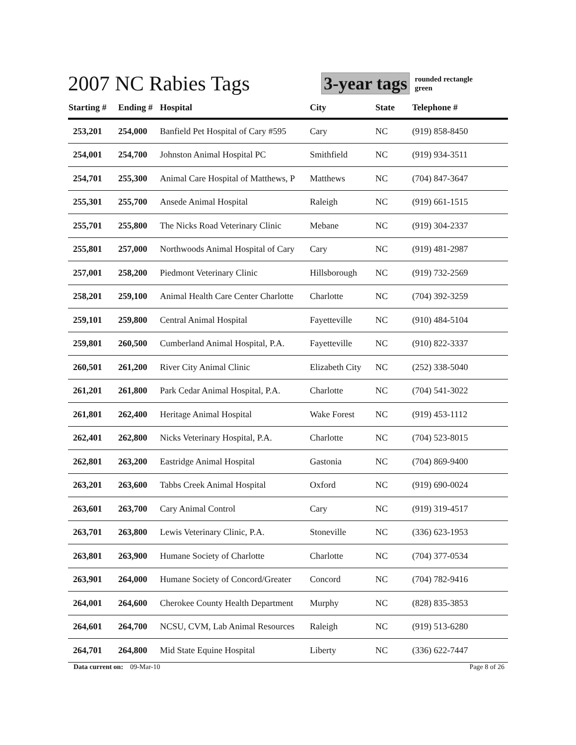2007 NC Rabies Tags
3-year tags
rounded rectangle
green
| Starting # | Ending # | Hospital | City | State | Telephone # |
| --- | --- | --- | --- | --- | --- |
| 253,201 | 254,000 | Banfield Pet Hospital of Cary #595 | Cary | NC | (919) 858-8450 |
| 254,001 | 254,700 | Johnston Animal Hospital PC | Smithfield | NC | (919) 934-3511 |
| 254,701 | 255,300 | Animal Care Hospital of Matthews, P | Matthews | NC | (704) 847-3647 |
| 255,301 | 255,700 | Ansede Animal Hospital | Raleigh | NC | (919) 661-1515 |
| 255,701 | 255,800 | The Nicks Road Veterinary Clinic | Mebane | NC | (919) 304-2337 |
| 255,801 | 257,000 | Northwoods Animal Hospital of Cary | Cary | NC | (919) 481-2987 |
| 257,001 | 258,200 | Piedmont Veterinary Clinic | Hillsborough | NC | (919) 732-2569 |
| 258,201 | 259,100 | Animal Health Care Center Charlotte | Charlotte | NC | (704) 392-3259 |
| 259,101 | 259,800 | Central Animal Hospital | Fayetteville | NC | (910) 484-5104 |
| 259,801 | 260,500 | Cumberland Animal Hospital, P.A. | Fayetteville | NC | (910) 822-3337 |
| 260,501 | 261,200 | River City Animal Clinic | Elizabeth City | NC | (252) 338-5040 |
| 261,201 | 261,800 | Park Cedar Animal Hospital, P.A. | Charlotte | NC | (704) 541-3022 |
| 261,801 | 262,400 | Heritage Animal Hospital | Wake Forest | NC | (919) 453-1112 |
| 262,401 | 262,800 | Nicks Veterinary Hospital, P.A. | Charlotte | NC | (704) 523-8015 |
| 262,801 | 263,200 | Eastridge Animal Hospital | Gastonia | NC | (704) 869-9400 |
| 263,201 | 263,600 | Tabbs Creek Animal Hospital | Oxford | NC | (919) 690-0024 |
| 263,601 | 263,700 | Cary Animal Control | Cary | NC | (919) 319-4517 |
| 263,701 | 263,800 | Lewis Veterinary Clinic, P.A. | Stoneville | NC | (336) 623-1953 |
| 263,801 | 263,900 | Humane Society of Charlotte | Charlotte | NC | (704) 377-0534 |
| 263,901 | 264,000 | Humane Society of Concord/Greater | Concord | NC | (704) 782-9416 |
| 264,001 | 264,600 | Cherokee County Health Department | Murphy | NC | (828) 835-3853 |
| 264,601 | 264,700 | NCSU, CVM, Lab Animal Resources | Raleigh | NC | (919) 513-6280 |
| 264,701 | 264,800 | Mid State Equine Hospital | Liberty | NC | (336) 622-7447 |
Data current on: 09-Mar-10 Page 8 of 26